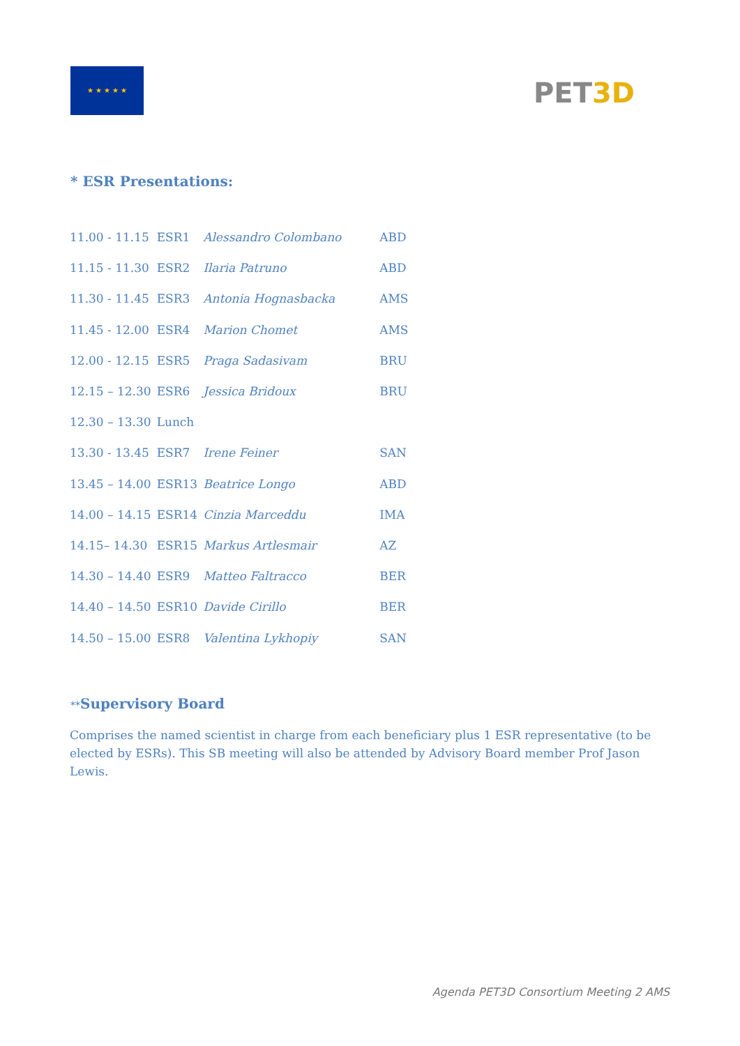★ ★ ★ ★ ★
PET3D
* ESR Presentations:
| 11.00 - 11.15 | ESR1 | Alessandro Colombano | ABD |
| 11.15 - 11.30 | ESR2 | Ilaria Patruno | ABD |
| 11.30 - 11.45 | ESR3 | Antonia Hognasbacka | AMS |
| 11.45 - 12.00 | ESR4 | Marion Chomet | AMS |
| 12.00 - 12.15 | ESR5 | Praga Sadasivam | BRU |
| 12.15 – 12.30 | ESR6 | Jessica Bridoux | BRU |
| 12.30 – 13.30 | Lunch | | |
| 13.30 - 13.45 | ESR7 | Irene Feiner | SAN |
| 13.45 – 14.00 | ESR13 | Beatrice Longo | ABD |
| 14.00 – 14.15 | ESR14 | Cinzia Marceddu | IMA |
| 14.15– 14.30 | ESR15 | Markus Artlesmair | AZ |
| 14.30 – 14.40 | ESR9 | Matteo Faltracco | BER |
| 14.40 – 14.50 | ESR10 | Davide Cirillo | BER |
| 14.50 – 15.00 | ESR8 | Valentina Lykhopiy | SAN |
**Supervisory Board
Comprises the named scientist in charge from each beneficiary plus 1 ESR representative (to be elected by ESRs). This SB meeting will also be attended by Advisory Board member Prof Jason Lewis.
Agenda PET3D Consortium Meeting 2 AMS